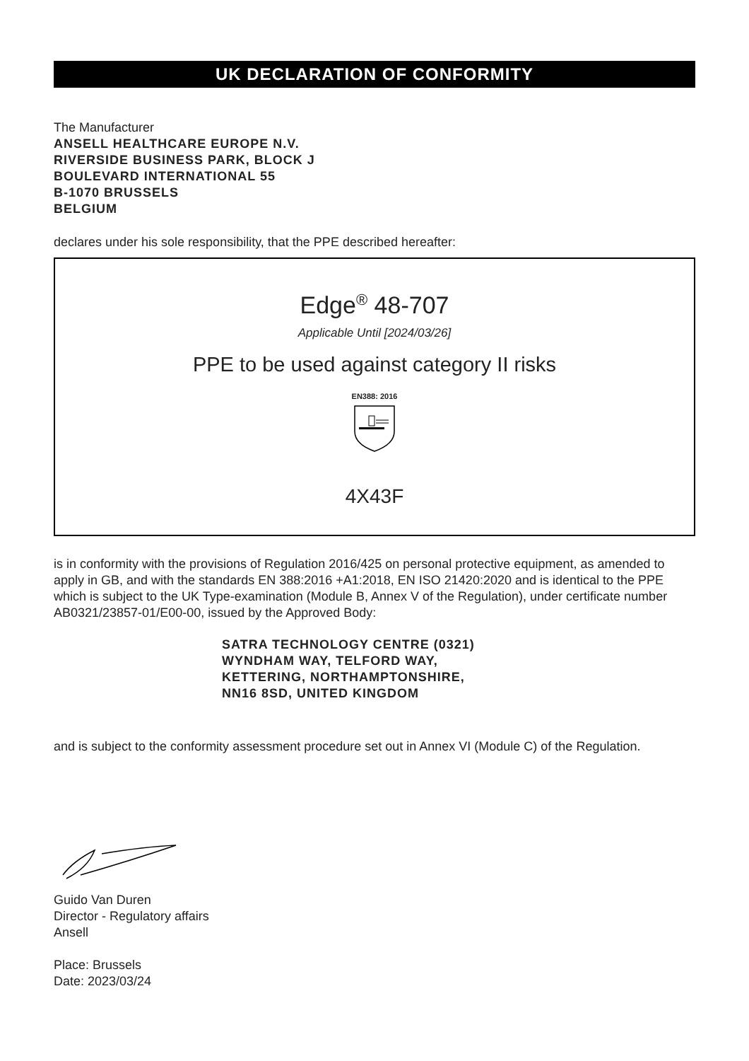UK DECLARATION OF CONFORMITY
The Manufacturer
ANSELL HEALTHCARE EUROPE N.V.
RIVERSIDE BUSINESS PARK, BLOCK J
BOULEVARD INTERNATIONAL 55
B-1070 BRUSSELS
BELGIUM
declares under his sole responsibility, that the PPE described hereafter:
Edge<sup>®</sup> 48-707
Applicable Until [2024/03/26]
PPE to be used against category II risks
EN388: 2016
4X43F
is in conformity with the provisions of Regulation 2016/425 on personal protective equipment, as amended to apply in GB, and with the standards EN 388:2016 +A1:2018, EN ISO 21420:2020 and is identical to the PPE which is subject to the UK Type-examination (Module B, Annex V of the Regulation), under certificate number AB0321/23857-01/E00-00, issued by the Approved Body:
SATRA TECHNOLOGY CENTRE (0321)
WYNDHAM WAY, TELFORD WAY,
KETTERING, NORTHAMPTONSHIRE,
NN16 8SD, UNITED KINGDOM
and is subject to the conformity assessment procedure set out in Annex VI (Module C) of the Regulation.
Guido Van Duren
Director - Regulatory affairs
Ansell
Place: Brussels
Date: 2023/03/24